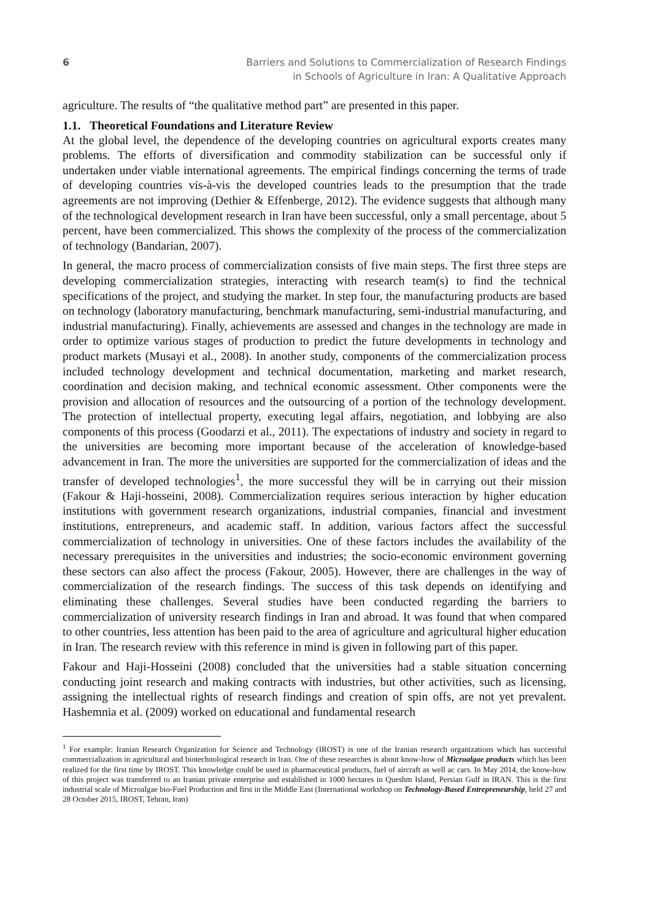6 Barriers and Solutions to Commercialization of Research Findings
in Schools of Agriculture in Iran: A Qualitative Approach
agriculture. The results of “the qualitative method part” are presented in this paper.
1.1. Theoretical Foundations and Literature Review
At the global level, the dependence of the developing countries on agricultural exports creates many problems. The efforts of diversification and commodity stabilization can be successful only if undertaken under viable international agreements. The empirical findings concerning the terms of trade of developing countries vis-à-vis the developed countries leads to the presumption that the trade agreements are not improving (Dethier & Effenberge, 2012). The evidence suggests that although many of the technological development research in Iran have been successful, only a small percentage, about 5 percent, have been commercialized. This shows the complexity of the process of the commercialization of technology (Bandarian, 2007).
In general, the macro process of commercialization consists of five main steps. The first three steps are developing commercialization strategies, interacting with research team(s) to find the technical specifications of the project, and studying the market. In step four, the manufacturing products are based on technology (laboratory manufacturing, benchmark manufacturing, semi-industrial manufacturing, and industrial manufacturing). Finally, achievements are assessed and changes in the technology are made in order to optimize various stages of production to predict the future developments in technology and product markets (Musayi et al., 2008). In another study, components of the commercialization process included technology development and technical documentation, marketing and market research, coordination and decision making, and technical economic assessment. Other components were the provision and allocation of resources and the outsourcing of a portion of the technology development. The protection of intellectual property, executing legal affairs, negotiation, and lobbying are also components of this process (Goodarzi et al., 2011). The expectations of industry and society in regard to the universities are becoming more important because of the acceleration of knowledge-based advancement in Iran. The more the universities are supported for the commercialization of ideas and the transfer of developed technologies<sup>1</sup>, the more successful they will be in carrying out their mission (Fakour & Haji-hosseini, 2008). Commercialization requires serious interaction by higher education institutions with government research organizations, industrial companies, financial and investment institutions, entrepreneurs, and academic staff. In addition, various factors affect the successful commercialization of technology in universities. One of these factors includes the availability of the necessary prerequisites in the universities and industries; the socio-economic environment governing these sectors can also affect the process (Fakour, 2005). However, there are challenges in the way of commercialization of the research findings. The success of this task depends on identifying and eliminating these challenges. Several studies have been conducted regarding the barriers to commercialization of university research findings in Iran and abroad. It was found that when compared to other countries, less attention has been paid to the area of agriculture and agricultural higher education in Iran. The research review with this reference in mind is given in following part of this paper.
Fakour and Haji-Hosseini (2008) concluded that the universities had a stable situation concerning conducting joint research and making contracts with industries, but other activities, such as licensing, assigning the intellectual rights of research findings and creation of spin offs, are not yet prevalent. Hashemnia et al. (2009) worked on educational and fundamental research
<sup>1</sup> For example: Iranian Research Organization for Science and Technology (IROST) is one of the Iranian research organizations which has successful commercialization in agricultural and biotechnological research in Iran. One of these researches is about know-how of Microalgae products which has been realized for the first time by IROST. This knowledge could be used in pharmaceutical products, fuel of aircraft as well ac cars. In May 2014, the know-how of this project was transferred to an Iranian private enterprise and established in 1000 hectares in Queshm Island, Persian Gulf in IRAN. This is the first industrial scale of Microalgae bio-Fuel Production and first in the Middle East (International workshop on Technology-Based Entrepreneurship, held 27 and 28 October 2015, IROST, Tehran, Iran)